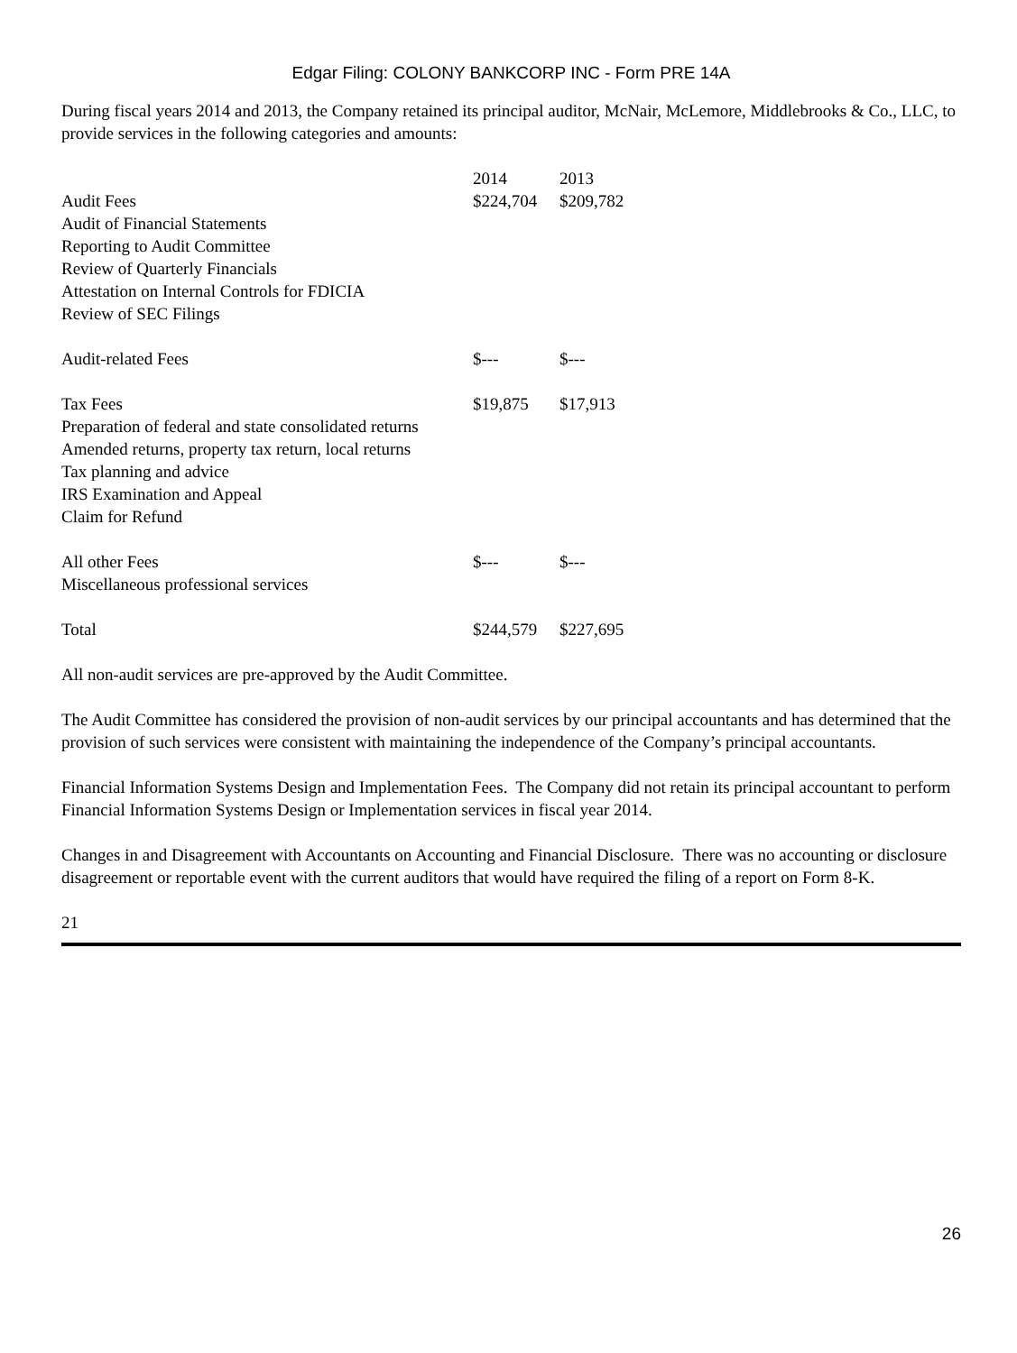Edgar Filing: COLONY BANKCORP INC - Form PRE 14A
During fiscal years 2014 and 2013, the Company retained its principal auditor, McNair, McLemore, Middlebrooks & Co., LLC, to provide services in the following categories and amounts:
| | 2014 | 2013 |
| Audit Fees | $224,704 | $209,782 |
| Audit of Financial Statements | | |
| Reporting to Audit Committee | | |
| Review of Quarterly Financials | | |
| Attestation on Internal Controls for FDICIA | | |
| Review of SEC Filings | | |
| Audit-related Fees | $--- | $--- |
| Tax Fees | $19,875 | $17,913 |
| Preparation of federal and state consolidated returns | | |
| Amended returns, property tax return, local returns | | |
| Tax planning and advice | | |
| IRS Examination and Appeal | | |
| Claim for Refund | | |
| All other Fees | $--- | $--- |
| Miscellaneous professional services | | |
| Total | $244,579 | $227,695 |
All non-audit services are pre-approved by the Audit Committee.
The Audit Committee has considered the provision of non-audit services by our principal accountants and has determined that the provision of such services were consistent with maintaining the independence of the Company’s principal accountants.
Financial Information Systems Design and Implementation Fees. The Company did not retain its principal accountant to perform Financial Information Systems Design or Implementation services in fiscal year 2014.
Changes in and Disagreement with Accountants on Accounting and Financial Disclosure. There was no accounting or disclosure disagreement or reportable event with the current auditors that would have required the filing of a report on Form 8-K.
21
26